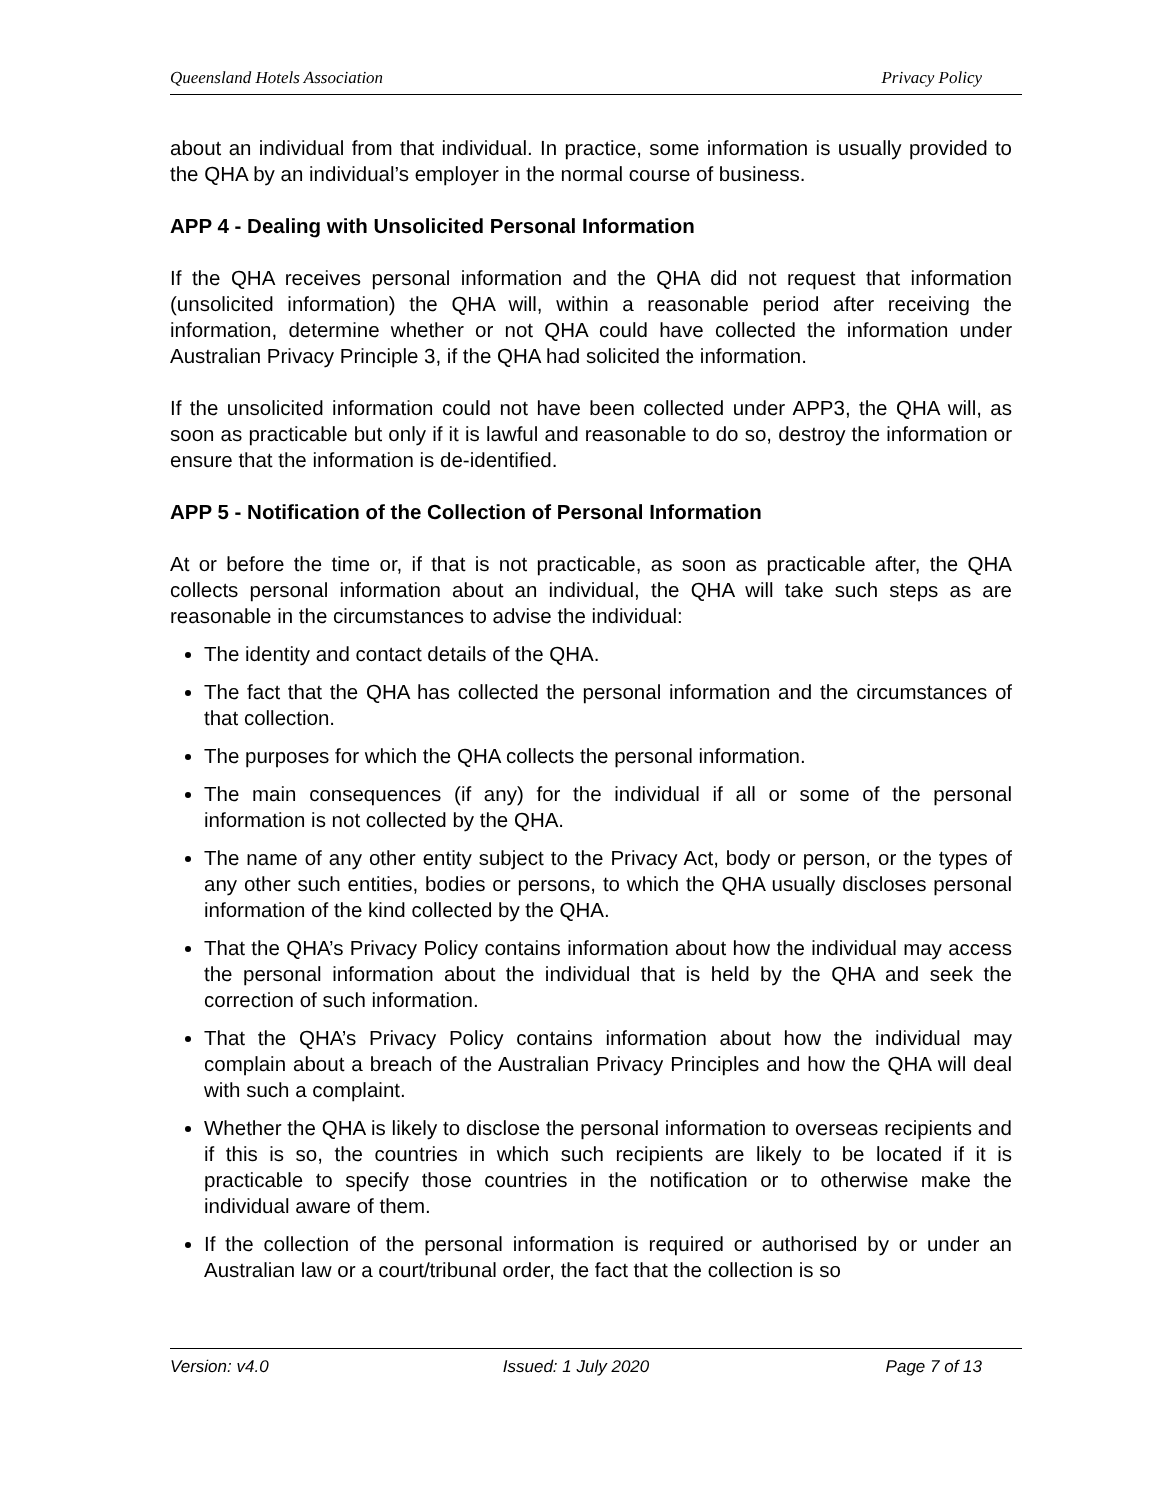Queensland Hotels Association Privacy Policy
about an individual from that individual. In practice, some information is usually provided to the QHA by an individual’s employer in the normal course of business.
APP 4 - Dealing with Unsolicited Personal Information
If the QHA receives personal information and the QHA did not request that information (unsolicited information) the QHA will, within a reasonable period after receiving the information, determine whether or not QHA could have collected the information under Australian Privacy Principle 3, if the QHA had solicited the information.
If the unsolicited information could not have been collected under APP3, the QHA will, as soon as practicable but only if it is lawful and reasonable to do so, destroy the information or ensure that the information is de-identified.
APP 5 - Notification of the Collection of Personal Information
At or before the time or, if that is not practicable, as soon as practicable after, the QHA collects personal information about an individual, the QHA will take such steps as are reasonable in the circumstances to advise the individual:
The identity and contact details of the QHA.
The fact that the QHA has collected the personal information and the circumstances of that collection.
The purposes for which the QHA collects the personal information.
The main consequences (if any) for the individual if all or some of the personal information is not collected by the QHA.
The name of any other entity subject to the Privacy Act, body or person, or the types of any other such entities, bodies or persons, to which the QHA usually discloses personal information of the kind collected by the QHA.
That the QHA’s Privacy Policy contains information about how the individual may access the personal information about the individual that is held by the QHA and seek the correction of such information.
That the QHA’s Privacy Policy contains information about how the individual may complain about a breach of the Australian Privacy Principles and how the QHA will deal with such a complaint.
Whether the QHA is likely to disclose the personal information to overseas recipients and if this is so, the countries in which such recipients are likely to be located if it is practicable to specify those countries in the notification or to otherwise make the individual aware of them.
If the collection of the personal information is required or authorised by or under an Australian law or a court/tribunal order, the fact that the collection is so
Version: v4.0 Issued: 1 July 2020 Page 7 of 13